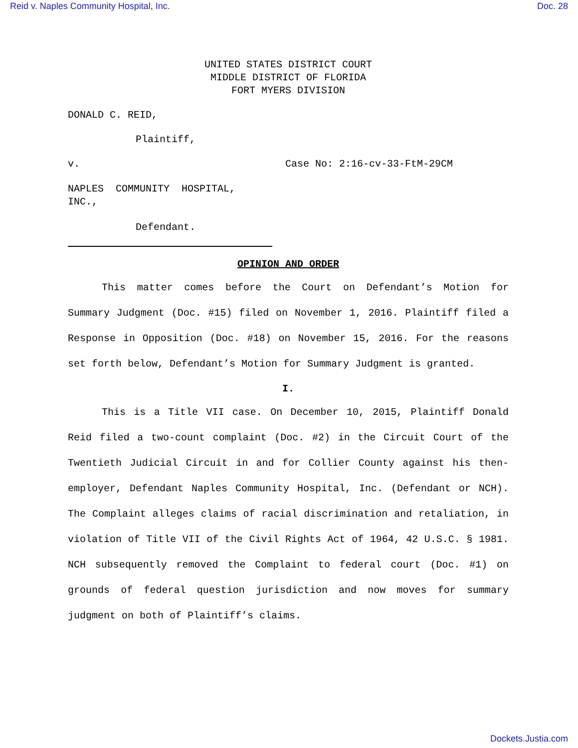Reid v. Naples Community Hospital, Inc. Doc. 28
UNITED STATES DISTRICT COURT
MIDDLE DISTRICT OF FLORIDA
FORT MYERS DIVISION
DONALD C. REID,
Plaintiff,
v. Case No: 2:16-cv-33-FtM-29CM
NAPLES COMMUNITY HOSPITAL, INC.,
Defendant.
OPINION AND ORDER
This matter comes before the Court on Defendant’s Motion for Summary Judgment (Doc. #15) filed on November 1, 2016. Plaintiff filed a Response in Opposition (Doc. #18) on November 15, 2016. For the reasons set forth below, Defendant’s Motion for Summary Judgment is granted.
I.
This is a Title VII case. On December 10, 2015, Plaintiff Donald Reid filed a two-count complaint (Doc. #2) in the Circuit Court of the Twentieth Judicial Circuit in and for Collier County against his then-employer, Defendant Naples Community Hospital, Inc. (Defendant or NCH). The Complaint alleges claims of racial discrimination and retaliation, in violation of Title VII of the Civil Rights Act of 1964, 42 U.S.C. § 1981. NCH subsequently removed the Complaint to federal court (Doc. #1) on grounds of federal question jurisdiction and now moves for summary judgment on both of Plaintiff’s claims.
Dockets.Justia.com